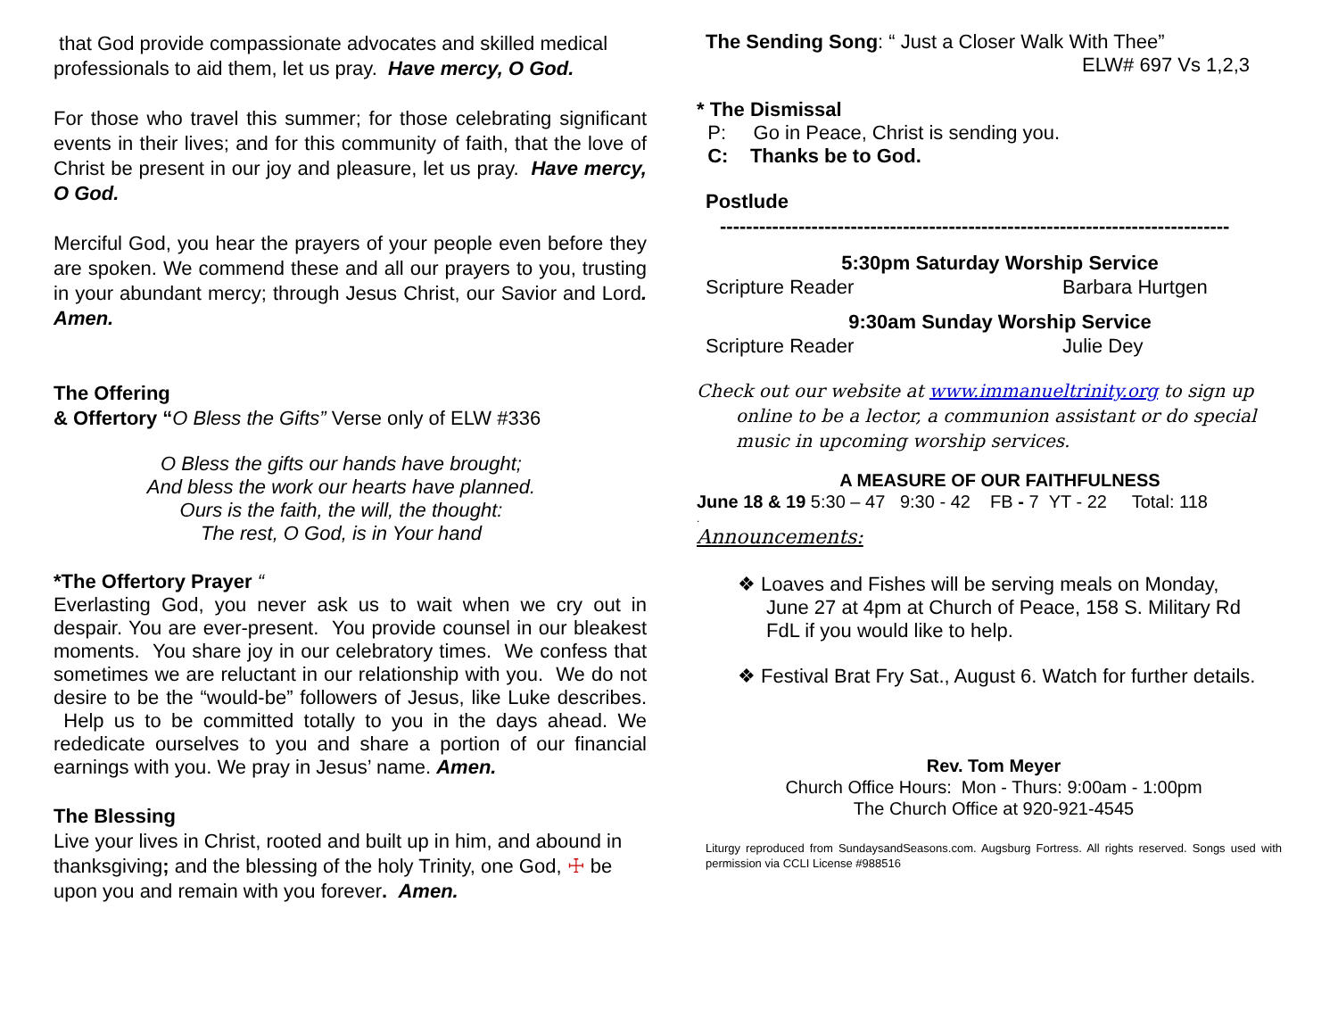that God provide compassionate advocates and skilled medical professionals to aid them, let us pray. Have mercy, O God.
For those who travel this summer; for those celebrating significant events in their lives; and for this community of faith, that the love of Christ be present in our joy and pleasure, let us pray. Have mercy, O God.
Merciful God, you hear the prayers of your people even before they are spoken. We commend these and all our prayers to you, trusting in your abundant mercy; through Jesus Christ, our Savior and Lord. Amen.
The Offering
& Offertory “O Bless the Gifts” Verse only of ELW #336
O Bless the gifts our hands have brought;
And bless the work our hearts have planned.
Ours is the faith, the will, the thought:
The rest, O God, is in Your hand
*The Offertory Prayer “
Everlasting God, you never ask us to wait when we cry out in despair. You are ever-present. You provide counsel in our bleakest moments. You share joy in our celebratory times. We confess that sometimes we are reluctant in our relationship with you. We do not desire to be the “would-be” followers of Jesus, like Luke describes. Help us to be committed totally to you in the days ahead. We rededicate ourselves to you and share a portion of our financial earnings with you. We pray in Jesus’ name. Amen.
The Blessing
Live your lives in Christ, rooted and built up in him, and abound in thanksgiving; and the blessing of the holy Trinity, one God, ☩ be upon you and remain with you forever. Amen.
The Sending Song: “ Just a Closer Walk With Thee”
ELW# 697 Vs 1,2,3
* The Dismissal
P: Go in Peace, Christ is sending you.
C: Thanks be to God.
Postlude
------------------------------------------------------------------------------
5:30pm Saturday Worship Service
Scripture Reader Barbara Hurtgen
9:30am Sunday Worship Service
Scripture Reader Julie Dey
Check out our website at www.immanueltrinity.org to sign up online to be a lector, a communion assistant or do special music in upcoming worship services.
A MEASURE OF OUR FAITHFULNESS
June 18 & 19 5:30 – 47 9:30 - 42 FB - 7 YT - 22 Total: 118
.
Announcements:
❖ Loaves and Fishes will be serving meals on Monday, June 27 at 4pm at Church of Peace, 158 S. Military Rd FdL if you would like to help.
❖ Festival Brat Fry Sat., August 6. Watch for further details.
Rev. Tom Meyer
Church Office Hours: Mon - Thurs: 9:00am - 1:00pm
The Church Office at 920-921-4545
Liturgy reproduced from SundaysandSeasons.com. Augsburg Fortress. All rights reserved. Songs used with permission via CCLI License #988516